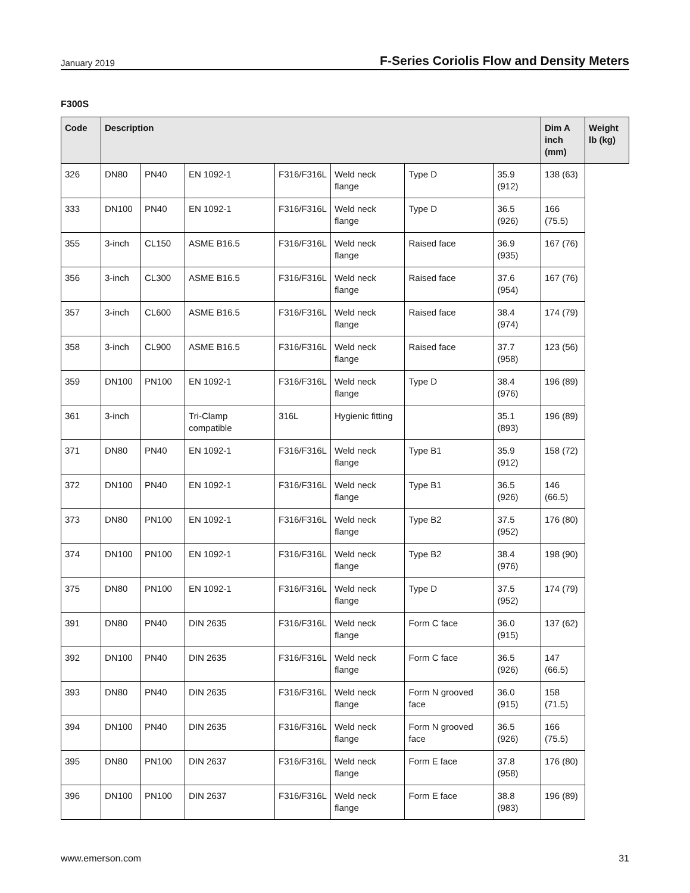January 2019 F-Series Coriolis Flow and Density Meters
F300S
| Code | Description | | | | | | | Dim A inch (mm) | Weight lb (kg) |
| --- | --- | --- | --- | --- | --- | --- | --- | --- | --- |
| 326 | DN80 | PN40 | EN 1092-1 | F316/F316L | Weld neck flange | Type D | 35.9 (912) | 138 (63) | |
| 333 | DN100 | PN40 | EN 1092-1 | F316/F316L | Weld neck flange | Type D | 36.5 (926) | 166 (75.5) | |
| 355 | 3-inch | CL150 | ASME B16.5 | F316/F316L | Weld neck flange | Raised face | 36.9 (935) | 167 (76) | |
| 356 | 3-inch | CL300 | ASME B16.5 | F316/F316L | Weld neck flange | Raised face | 37.6 (954) | 167 (76) | |
| 357 | 3-inch | CL600 | ASME B16.5 | F316/F316L | Weld neck flange | Raised face | 38.4 (974) | 174 (79) | |
| 358 | 3-inch | CL900 | ASME B16.5 | F316/F316L | Weld neck flange | Raised face | 37.7 (958) | 123 (56) | |
| 359 | DN100 | PN100 | EN 1092-1 | F316/F316L | Weld neck flange | Type D | 38.4 (976) | 196 (89) | |
| 361 | 3-inch | | Tri-Clamp compatible | 316L | Hygienic fitting | | 35.1 (893) | 196 (89) | |
| 371 | DN80 | PN40 | EN 1092-1 | F316/F316L | Weld neck flange | Type B1 | 35.9 (912) | 158 (72) | |
| 372 | DN100 | PN40 | EN 1092-1 | F316/F316L | Weld neck flange | Type B1 | 36.5 (926) | 146 (66.5) | |
| 373 | DN80 | PN100 | EN 1092-1 | F316/F316L | Weld neck flange | Type B2 | 37.5 (952) | 176 (80) | |
| 374 | DN100 | PN100 | EN 1092-1 | F316/F316L | Weld neck flange | Type B2 | 38.4 (976) | 198 (90) | |
| 375 | DN80 | PN100 | EN 1092-1 | F316/F316L | Weld neck flange | Type D | 37.5 (952) | 174 (79) | |
| 391 | DN80 | PN40 | DIN 2635 | F316/F316L | Weld neck flange | Form C face | 36.0 (915) | 137 (62) | |
| 392 | DN100 | PN40 | DIN 2635 | F316/F316L | Weld neck flange | Form C face | 36.5 (926) | 147 (66.5) | |
| 393 | DN80 | PN40 | DIN 2635 | F316/F316L | Weld neck flange | Form N grooved face | 36.0 (915) | 158 (71.5) | |
| 394 | DN100 | PN40 | DIN 2635 | F316/F316L | Weld neck flange | Form N grooved face | 36.5 (926) | 166 (75.5) | |
| 395 | DN80 | PN100 | DIN 2637 | F316/F316L | Weld neck flange | Form E face | 37.8 (958) | 176 (80) | |
| 396 | DN100 | PN100 | DIN 2637 | F316/F316L | Weld neck flange | Form E face | 38.8 (983) | 196 (89) | |
www.emerson.com 31